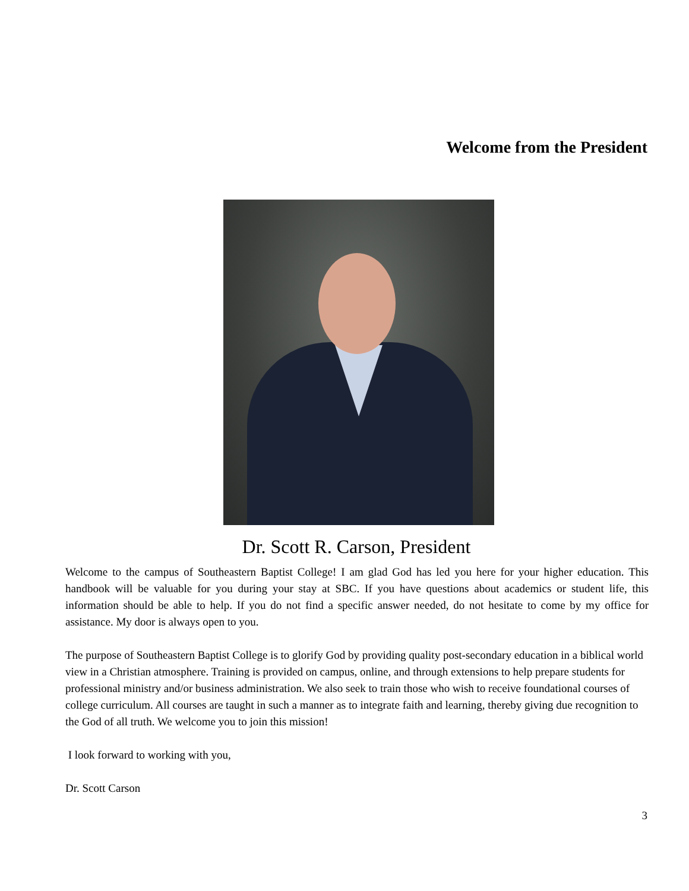Welcome from the President
Dr. Scott R. Carson, President
Welcome to the campus of Southeastern Baptist College! I am glad God has led you here for your higher education. This handbook will be valuable for you during your stay at SBC. If you have questions about academics or student life, this information should be able to help. If you do not find a specific answer needed, do not hesitate to come by my office for assistance. My door is always open to you.
The purpose of Southeastern Baptist College is to glorify God by providing quality post-secondary education in a biblical world view in a Christian atmosphere. Training is provided on campus, online, and through extensions to help prepare students for professional ministry and/or business administration. We also seek to train those who wish to receive foundational courses of college curriculum. All courses are taught in such a manner as to integrate faith and learning, thereby giving due recognition to the God of all truth. We welcome you to join this mission!
I look forward to working with you,
Dr. Scott Carson
3